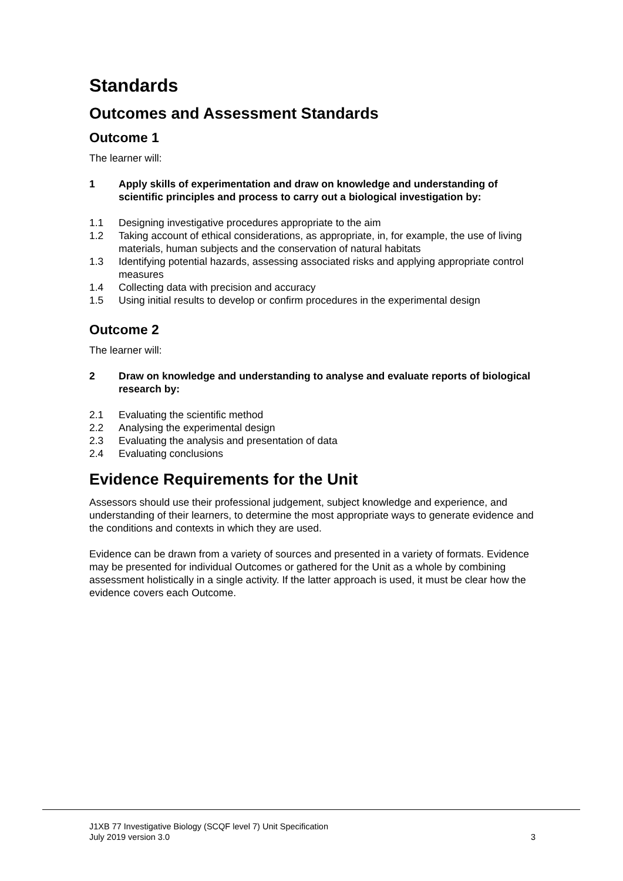Standards
Outcomes and Assessment Standards
Outcome 1
The learner will:
1 Apply skills of experimentation and draw on knowledge and understanding of scientific principles and process to carry out a biological investigation by:
1.1 Designing investigative procedures appropriate to the aim
1.2 Taking account of ethical considerations, as appropriate, in, for example, the use of living materials, human subjects and the conservation of natural habitats
1.3 Identifying potential hazards, assessing associated risks and applying appropriate control measures
1.4 Collecting data with precision and accuracy
1.5 Using initial results to develop or confirm procedures in the experimental design
Outcome 2
The learner will:
2 Draw on knowledge and understanding to analyse and evaluate reports of biological research by:
2.1 Evaluating the scientific method
2.2 Analysing the experimental design
2.3 Evaluating the analysis and presentation of data
2.4 Evaluating conclusions
Evidence Requirements for the Unit
Assessors should use their professional judgement, subject knowledge and experience, and understanding of their learners, to determine the most appropriate ways to generate evidence and the conditions and contexts in which they are used.
Evidence can be drawn from a variety of sources and presented in a variety of formats. Evidence may be presented for individual Outcomes or gathered for the Unit as a whole by combining assessment holistically in a single activity. If the latter approach is used, it must be clear how the evidence covers each Outcome.
J1XB 77 Investigative Biology (SCQF level 7) Unit Specification
July 2019 version 3.0 3